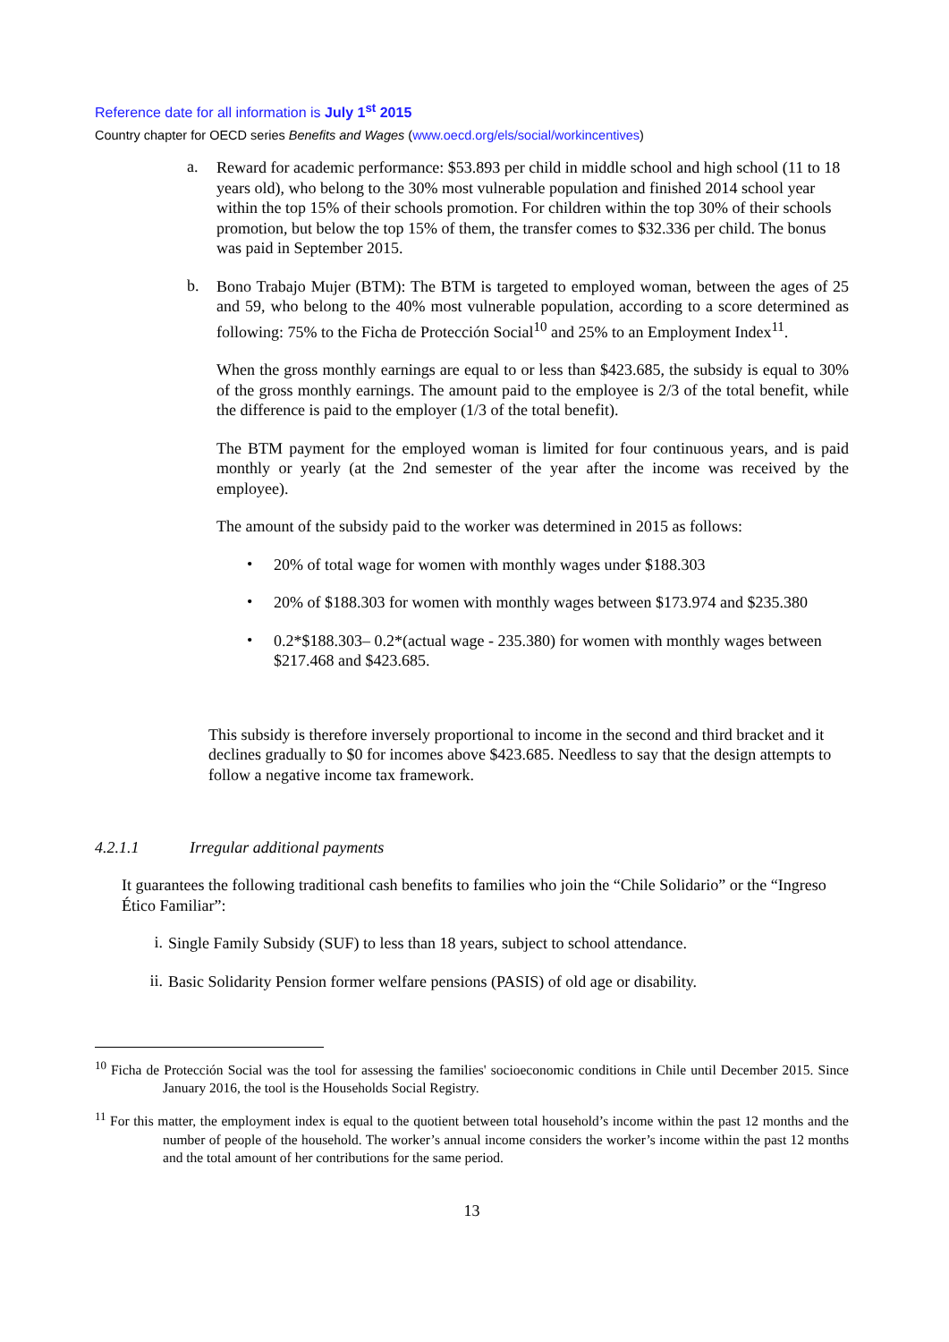Reference date for all information is July 1<sup>st</sup> 2015
Country chapter for OECD series Benefits and Wages (www.oecd.org/els/social/workincentives)
a.
Reward for academic performance: $53.893 per child in middle school and high school (11 to 18 years old), who belong to the 30% most vulnerable population and finished 2014 school year within the top 15% of their schools promotion. For children within the top 30% of their schools promotion, but below the top 15% of them, the transfer comes to $32.336 per child. The bonus was paid in September 2015.
b.
Bono Trabajo Mujer (BTM): The BTM is targeted to employed woman, between the ages of 25 and 59, who belong to the 40% most vulnerable population, according to a score determined as following: 75% to the Ficha de Protección Social<sup>10</sup> and 25% to an Employment Index<sup>11</sup>.
When the gross monthly earnings are equal to or less than $423.685, the subsidy is equal to 30% of the gross monthly earnings. The amount paid to the employee is 2/3 of the total benefit, while the difference is paid to the employer (1/3 of the total benefit).
The BTM payment for the employed woman is limited for four continuous years, and is paid monthly or yearly (at the 2nd semester of the year after the income was received by the employee).
The amount of the subsidy paid to the worker was determined in 2015 as follows:
•
20% of total wage for women with monthly wages under $188.303
•
20% of $188.303 for women with monthly wages between $173.974 and $235.380
•
0.2*$188.303– 0.2*(actual wage - 235.380) for women with monthly wages between $217.468 and $423.685.
This subsidy is therefore inversely proportional to income in the second and third bracket and it declines gradually to $0 for incomes above $423.685. Needless to say that the design attempts to follow a negative income tax framework.
4.2.1.1 Irregular additional payments
It guarantees the following traditional cash benefits to families who join the “Chile Solidario” or the “Ingreso Ético Familiar”:
i.
Single Family Subsidy (SUF) to less than 18 years, subject to school attendance.
ii.
Basic Solidarity Pension former welfare pensions (PASIS) of old age or disability.
<sup>10</sup> Ficha de Protección Social was the tool for assessing the families' socioeconomic conditions in Chile until December 2015. Since January 2016, the tool is the Households Social Registry.
<sup>11</sup> For this matter, the employment index is equal to the quotient between total household’s income within the past 12 months and the number of people of the household. The worker’s annual income considers the worker’s income within the past 12 months and the total amount of her contributions for the same period.
13